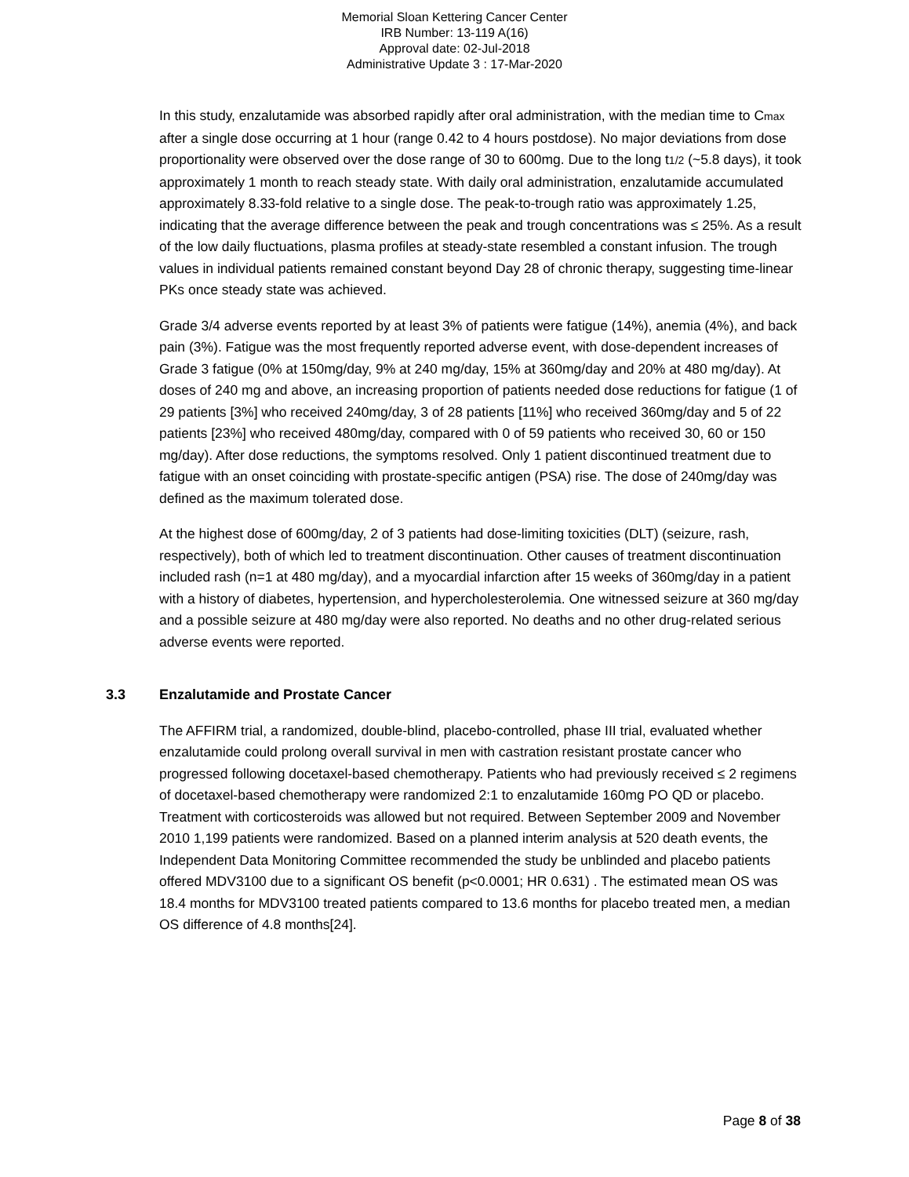Memorial Sloan Kettering Cancer Center
IRB Number: 13-119 A(16)
Approval date: 02-Jul-2018
Administrative Update 3 : 17-Mar-2020
In this study, enzalutamide was absorbed rapidly after oral administration, with the median time to Cmax after a single dose occurring at 1 hour (range 0.42 to 4 hours postdose). No major deviations from dose proportionality were observed over the dose range of 30 to 600mg. Due to the long t1/2 (~5.8 days), it took approximately 1 month to reach steady state. With daily oral administration, enzalutamide accumulated approximately 8.33-fold relative to a single dose. The peak-to-trough ratio was approximately 1.25, indicating that the average difference between the peak and trough concentrations was ≤ 25%. As a result of the low daily fluctuations, plasma profiles at steady-state resembled a constant infusion. The trough values in individual patients remained constant beyond Day 28 of chronic therapy, suggesting time-linear PKs once steady state was achieved.
Grade 3/4 adverse events reported by at least 3% of patients were fatigue (14%), anemia (4%), and back pain (3%). Fatigue was the most frequently reported adverse event, with dose-dependent increases of Grade 3 fatigue (0% at 150mg/day, 9% at 240 mg/day, 15% at 360mg/day and 20% at 480 mg/day). At doses of 240 mg and above, an increasing proportion of patients needed dose reductions for fatigue (1 of 29 patients [3%] who received 240mg/day, 3 of 28 patients [11%] who received 360mg/day and 5 of 22 patients [23%] who received 480mg/day, compared with 0 of 59 patients who received 30, 60 or 150 mg/day). After dose reductions, the symptoms resolved. Only 1 patient discontinued treatment due to fatigue with an onset coinciding with prostate-specific antigen (PSA) rise. The dose of 240mg/day was defined as the maximum tolerated dose.
At the highest dose of 600mg/day, 2 of 3 patients had dose-limiting toxicities (DLT) (seizure, rash, respectively), both of which led to treatment discontinuation. Other causes of treatment discontinuation included rash (n=1 at 480 mg/day), and a myocardial infarction after 15 weeks of 360mg/day in a patient with a history of diabetes, hypertension, and hypercholesterolemia. One witnessed seizure at 360 mg/day and a possible seizure at 480 mg/day were also reported. No deaths and no other drug-related serious adverse events were reported.
3.3 Enzalutamide and Prostate Cancer
The AFFIRM trial, a randomized, double-blind, placebo-controlled, phase III trial, evaluated whether enzalutamide could prolong overall survival in men with castration resistant prostate cancer who progressed following docetaxel-based chemotherapy. Patients who had previously received ≤ 2 regimens of docetaxel-based chemotherapy were randomized 2:1 to enzalutamide 160mg PO QD or placebo. Treatment with corticosteroids was allowed but not required. Between September 2009 and November 2010 1,199 patients were randomized. Based on a planned interim analysis at 520 death events, the Independent Data Monitoring Committee recommended the study be unblinded and placebo patients offered MDV3100 due to a significant OS benefit (p<0.0001; HR 0.631) . The estimated mean OS was 18.4 months for MDV3100 treated patients compared to 13.6 months for placebo treated men, a median OS difference of 4.8 months[24].
Page 8 of 38